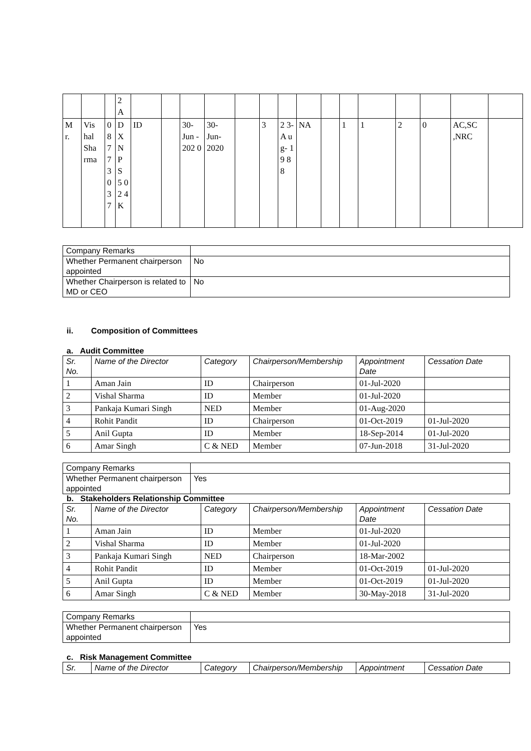| | | | 2 A | | | | | | | | | | | | | | | |
| M r. | Vis hal Sha rma | 0 8 7 7 3 0 3 7 | D X N P S 5 0 2 4 K | ID | | 30- Jun - 202 0 | 30- Jun- 2020 | | 3 | 2 3- A u g- 1 9 8 8 | NA | | 1 | 1 | 2 | 0 | AC,SC ,NRC | |
| Company Remarks | |
| Whether Permanent chairperson appointed | No |
| Whether Chairperson is related to MD or CEO | No |
ii. Composition of Committees
a. Audit Committee
| Sr. No. | Name of the Director | Category | Chairperson/Membership | Appointment Date | Cessation Date |
| --- | --- | --- | --- | --- | --- |
| 1 | Aman Jain | ID | Chairperson | 01-Jul-2020 | |
| 2 | Vishal Sharma | ID | Member | 01-Jul-2020 | |
| 3 | Pankaja Kumari Singh | NED | Member | 01-Aug-2020 | |
| 4 | Rohit Pandit | ID | Chairperson | 01-Oct-2019 | 01-Jul-2020 |
| 5 | Anil Gupta | ID | Member | 18-Sep-2014 | 01-Jul-2020 |
| 6 | Amar Singh | C & NED | Member | 07-Jun-2018 | 31-Jul-2020 |
| Company Remarks | |
| Whether Permanent chairperson appointed | Yes |
b. Stakeholders Relationship Committee
| Sr. No. | Name of the Director | Category | Chairperson/Membership | Appointment Date | Cessation Date |
| --- | --- | --- | --- | --- | --- |
| 1 | Aman Jain | ID | Member | 01-Jul-2020 | |
| 2 | Vishal Sharma | ID | Member | 01-Jul-2020 | |
| 3 | Pankaja Kumari Singh | NED | Chairperson | 18-Mar-2002 | |
| 4 | Rohit Pandit | ID | Member | 01-Oct-2019 | 01-Jul-2020 |
| 5 | Anil Gupta | ID | Member | 01-Oct-2019 | 01-Jul-2020 |
| 6 | Amar Singh | C & NED | Member | 30-May-2018 | 31-Jul-2020 |
| Company Remarks | |
| Whether Permanent chairperson appointed | Yes |
c. Risk Management Committee
| Sr. | Name of the Director | Category | Chairperson/Membership | Appointment | Cessation Date |
| --- | --- | --- | --- | --- | --- |